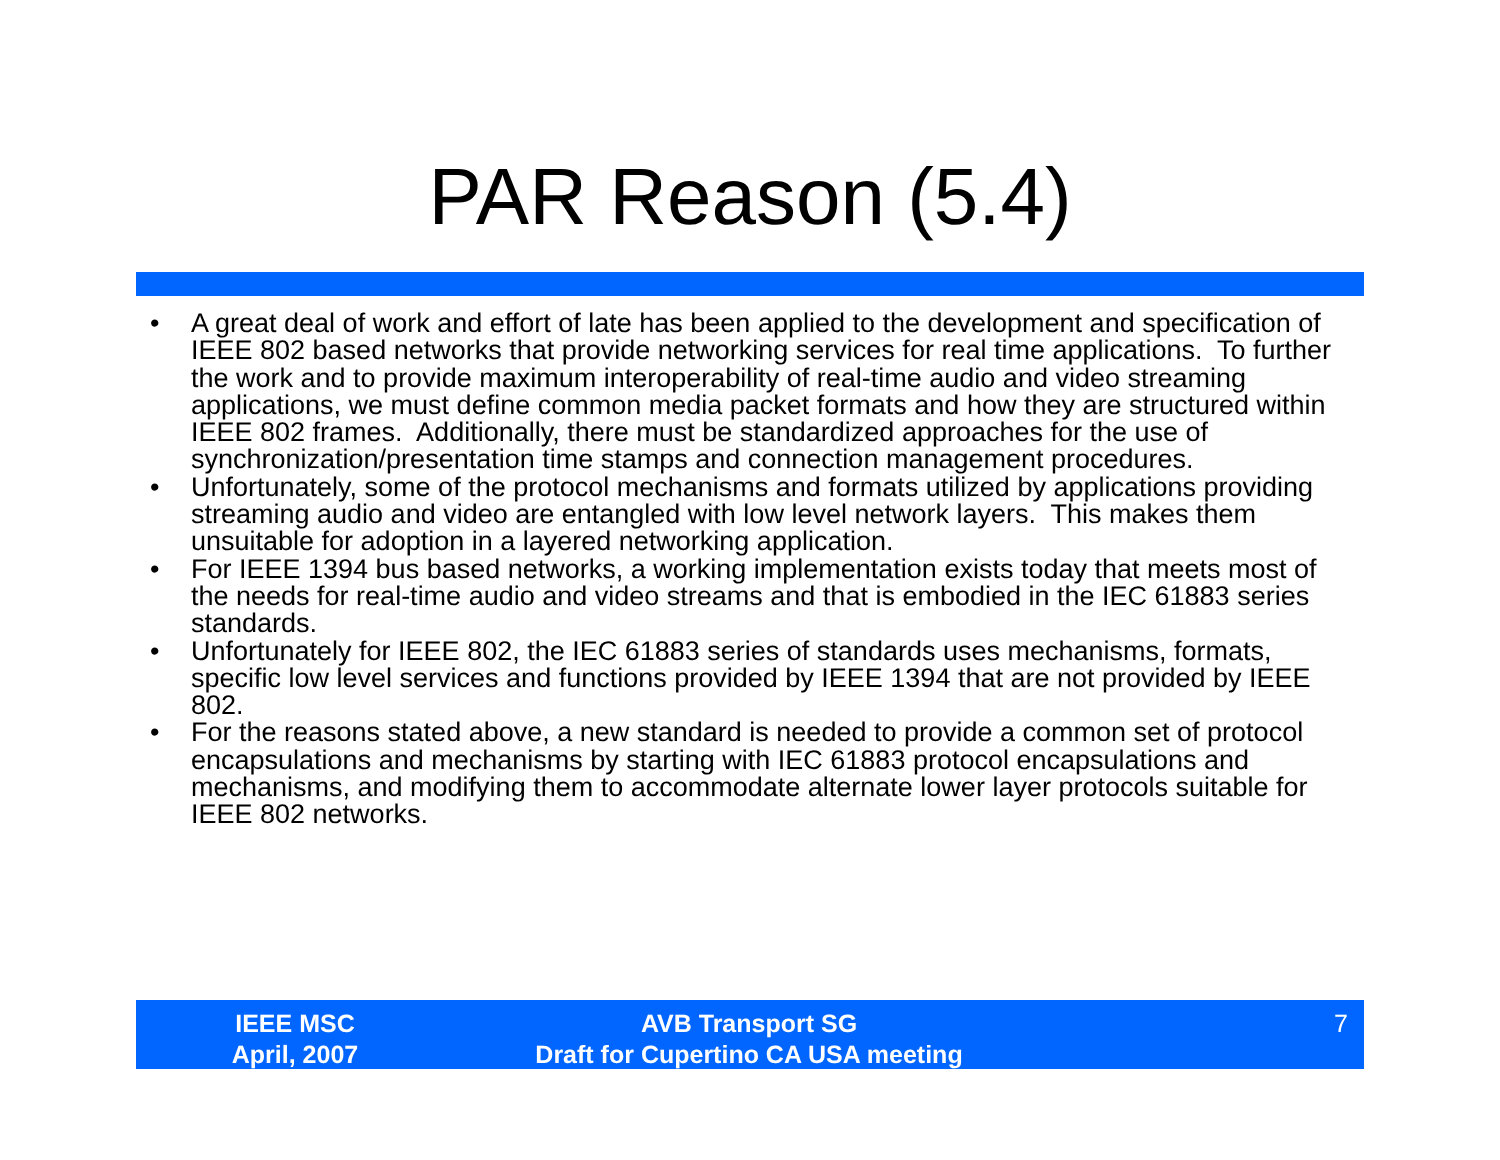PAR Reason (5.4)
• A great deal of work and effort of late has been applied to the development and specification of IEEE 802 based networks that provide networking services for real time applications. To further the work and to provide maximum interoperability of real-time audio and video streaming applications, we must define common media packet formats and how they are structured within IEEE 802 frames. Additionally, there must be standardized approaches for the use of synchronization/presentation time stamps and connection management procedures.
• Unfortunately, some of the protocol mechanisms and formats utilized by applications providing streaming audio and video are entangled with low level network layers. This makes them unsuitable for adoption in a layered networking application.
• For IEEE 1394 bus based networks, a working implementation exists today that meets most of the needs for real-time audio and video streams and that is embodied in the IEC 61883 series standards.
• Unfortunately for IEEE 802, the IEC 61883 series of standards uses mechanisms, formats, specific low level services and functions provided by IEEE 1394 that are not provided by IEEE 802.
• For the reasons stated above, a new standard is needed to provide a common set of protocol encapsulations and mechanisms by starting with IEC 61883 protocol encapsulations and mechanisms, and modifying them to accommodate alternate lower layer protocols suitable for IEEE 802 networks.
IEEE MSC
April, 2007
AVB Transport SG
Draft for Cupertino CA USA meeting
7